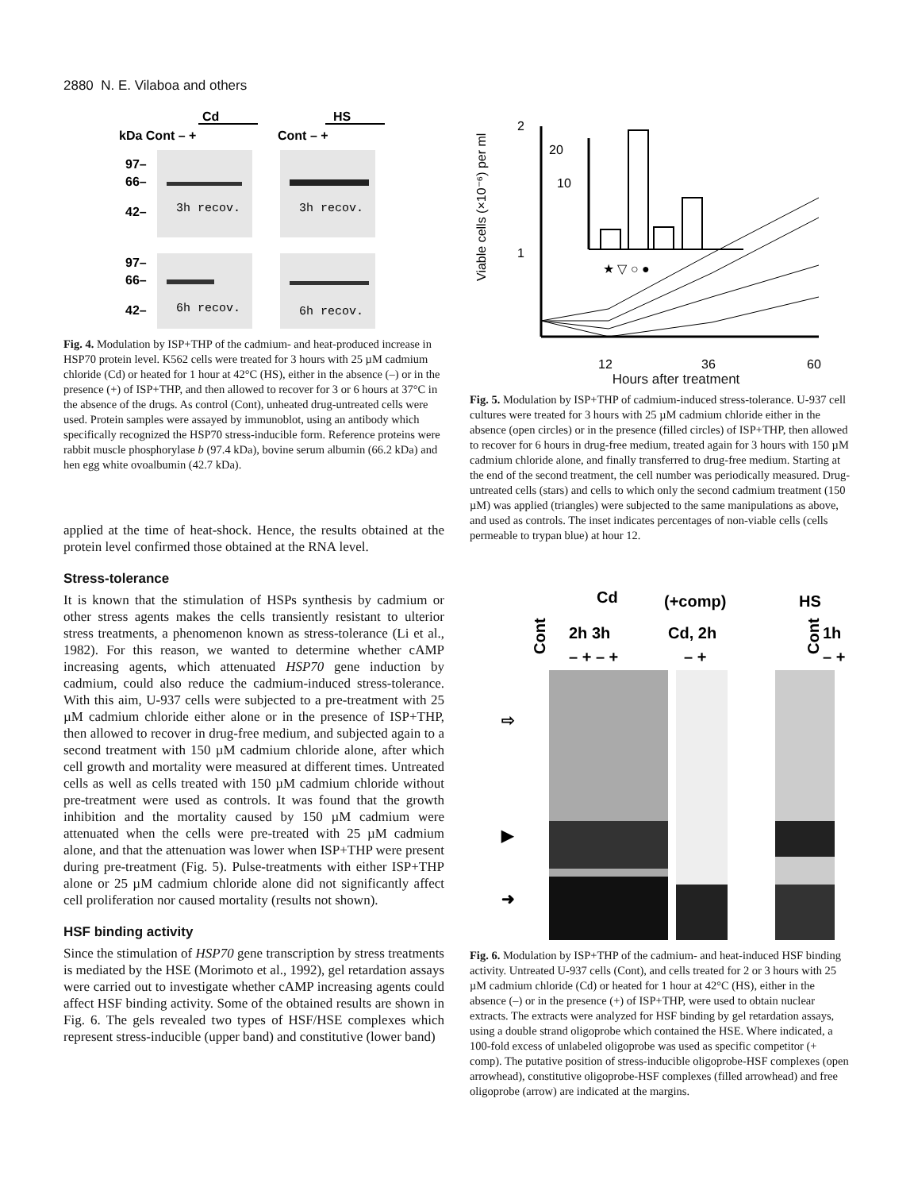2880 N. E. Vilaboa and others
Cd
HS
kDa Cont – +
Cont – +
97–
66–
42–
97–
66–
42–
3h recov.
3h recov.
6h recov.
6h recov.
Fig. 4. Modulation by ISP+THP of the cadmium- and heat-produced increase in HSP70 protein level. K562 cells were treated for 3 hours with 25 µM cadmium chloride (Cd) or heated for 1 hour at 42°C (HS), either in the absence (–) or in the presence (+) of ISP+THP, and then allowed to recover for 3 or 6 hours at 37°C in the absence of the drugs. As control (Cont), unheated drug-untreated cells were used. Protein samples were assayed by immunoblot, using an antibody which specifically recognized the HSP70 stress-inducible form. Reference proteins were rabbit muscle phosphorylase b (97.4 kDa), bovine serum albumin (66.2 kDa) and hen egg white ovoalbumin (42.7 kDa).
applied at the time of heat-shock. Hence, the results obtained at the protein level confirmed those obtained at the RNA level.
Stress-tolerance
It is known that the stimulation of HSPs synthesis by cadmium or other stress agents makes the cells transiently resistant to ulterior stress treatments, a phenomenon known as stress-tolerance (Li et al., 1982). For this reason, we wanted to determine whether cAMP increasing agents, which attenuated HSP70 gene induction by cadmium, could also reduce the cadmium-induced stress-tolerance. With this aim, U-937 cells were subjected to a pre-treatment with 25 µM cadmium chloride either alone or in the presence of ISP+THP, then allowed to recover in drug-free medium, and subjected again to a second treatment with 150 µM cadmium chloride alone, after which cell growth and mortality were measured at different times. Untreated cells as well as cells treated with 150 µM cadmium chloride without pre-treatment were used as controls. It was found that the growth inhibition and the mortality caused by 150 µM cadmium were attenuated when the cells were pre-treated with 25 µM cadmium alone, and that the attenuation was lower when ISP+THP were present during pre-treatment (Fig. 5). Pulse-treatments with either ISP+THP alone or 25 µM cadmium chloride alone did not significantly affect cell proliferation nor caused mortality (results not shown).
HSF binding activity
Since the stimulation of HSP70 gene transcription by stress treatments is mediated by the HSE (Morimoto et al., 1992), gel retardation assays were carried out to investigate whether cAMP increasing agents could affect HSF binding activity. Some of the obtained results are shown in Fig. 6. The gels revealed two types of HSF/HSE complexes which represent stress-inducible (upper band) and constitutive (lower band)
Viable cells (×10⁻⁶) per ml
2
1
12
36
60
20
10
★ ▽ ○ ●
Hours after treatment
Fig. 5. Modulation by ISP+THP of cadmium-induced stress-tolerance. U-937 cell cultures were treated for 3 hours with 25 µM cadmium chloride either in the absence (open circles) or in the presence (filled circles) of ISP+THP, then allowed to recover for 6 hours in drug-free medium, treated again for 3 hours with 150 µM cadmium chloride alone, and finally transferred to drug-free medium. Starting at the end of the second treatment, the cell number was periodically measured. Drug-untreated cells (stars) and cells to which only the second cadmium treatment (150 µM) was applied (triangles) were subjected to the same manipulations as above, and used as controls. The inset indicates percentages of non-viable cells (cells permeable to trypan blue) at hour 12.
Cd
(+comp)
HS
Cont
Cont
2h 3h
Cd, 2h
1h
– + – +
– +
– +
⇨
▶
➜
Fig. 6. Modulation by ISP+THP of the cadmium- and heat-induced HSF binding activity. Untreated U-937 cells (Cont), and cells treated for 2 or 3 hours with 25 µM cadmium chloride (Cd) or heated for 1 hour at 42°C (HS), either in the absence (–) or in the presence (+) of ISP+THP, were used to obtain nuclear extracts. The extracts were analyzed for HSF binding by gel retardation assays, using a double strand oligoprobe which contained the HSE. Where indicated, a 100-fold excess of unlabeled oligoprobe was used as specific competitor (+ comp). The putative position of stress-inducible oligoprobe-HSF complexes (open arrowhead), constitutive oligoprobe-HSF complexes (filled arrowhead) and free oligoprobe (arrow) are indicated at the margins.